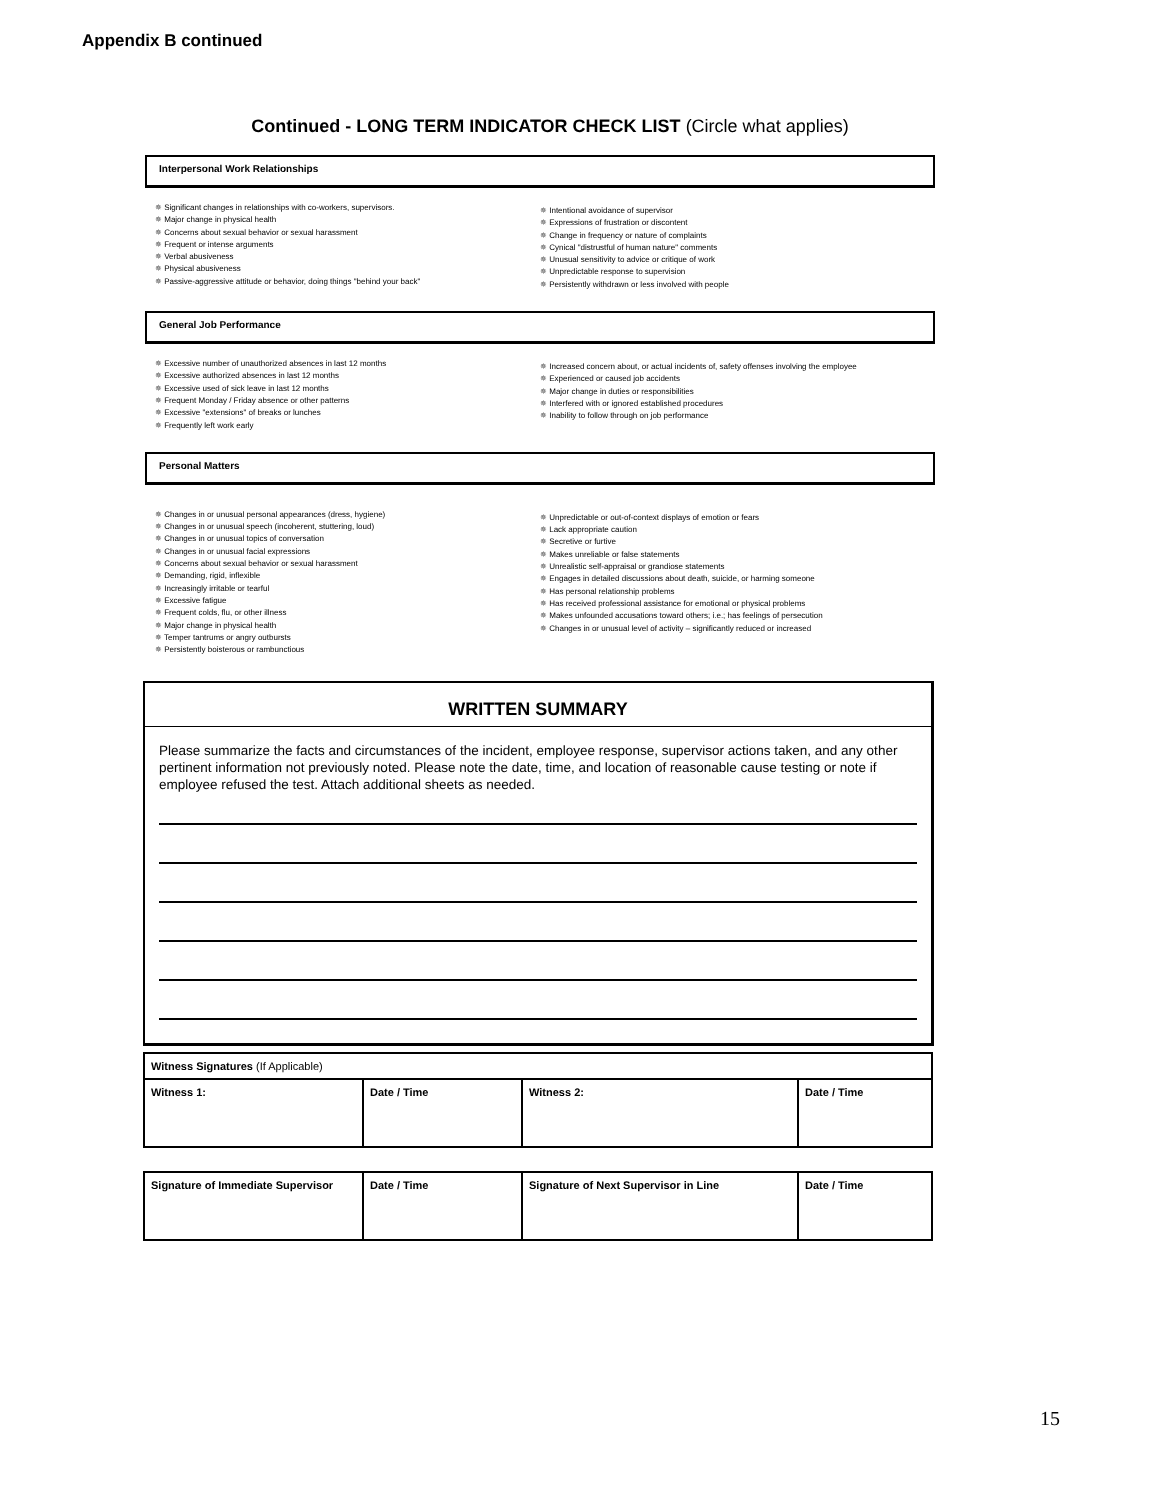Appendix B continued
Continued - LONG TERM INDICATOR CHECK LIST (Circle what applies)
Interpersonal Work Relationships
✵ Significant changes in relationships with co-workers, supervisors.
✵ Major change in physical health
✵ Concerns about sexual behavior or sexual harassment
✵ Frequent or intense arguments
✵ Verbal abusiveness
✵ Physical abusiveness
✵ Passive-aggressive attitude or behavior, doing things "behind your back"
✵ Intentional avoidance of supervisor
✵ Expressions of frustration or discontent
✵ Change in frequency or nature of complaints
✵ Cynical "distrustful of human nature" comments
✵ Unusual sensitivity to advice or critique of work
✵ Unpredictable response to supervision
✵ Persistently withdrawn or less involved with people
General Job Performance
✵ Excessive number of unauthorized absences in last 12 months
✵ Excessive authorized absences in last 12 months
✵ Excessive used of sick leave in last 12 months
✵ Frequent Monday / Friday absence or other patterns
✵ Excessive "extensions" of breaks or lunches
✵ Frequently left work early
✵ Increased concern about, or actual incidents of, safety offenses involving the employee
✵ Experienced or caused job accidents
✵ Major change in duties or responsibilities
✵ Interfered with or ignored established procedures
✵ Inability to follow through on job performance
Personal Matters
✵ Changes in or unusual personal appearances (dress, hygiene)
✵ Changes in or unusual speech (incoherent, stuttering, loud)
✵ Changes in or unusual topics of conversation
✵ Changes in or unusual facial expressions
✵ Concerns about sexual behavior or sexual harassment
✵ Demanding, rigid, inflexible
✵ Increasingly irritable or tearful
✵ Excessive fatigue
✵ Frequent colds, flu, or other illness
✵ Major change in physical health
✵ Temper tantrums or angry outbursts
✵ Persistently boisterous or rambunctious
✵ Unpredictable or out-of-context displays of emotion or fears
✵ Lack appropriate caution
✵ Secretive or furtive
✵ Makes unreliable or false statements
✵ Unrealistic self-appraisal or grandiose statements
✵ Engages in detailed discussions about death, suicide, or harming someone
✵ Has personal relationship problems
✵ Has received professional assistance for emotional or physical problems
✵ Makes unfounded accusations toward others; i.e.; has feelings of persecution
✵ Changes in or unusual level of activity – significantly reduced or increased
WRITTEN SUMMARY
Please summarize the facts and circumstances of the incident, employee response, supervisor actions taken, and any other pertinent information not previously noted. Please note the date, time, and location of reasonable cause testing or note if employee refused the test. Attach additional sheets as needed.
| Witness Signatures (If Applicable) | | | |
| Witness 1: | Date / Time | Witness 2: | Date / Time |
| Signature of Immediate Supervisor | Date / Time | Signature of Next Supervisor in Line | Date / Time |
15